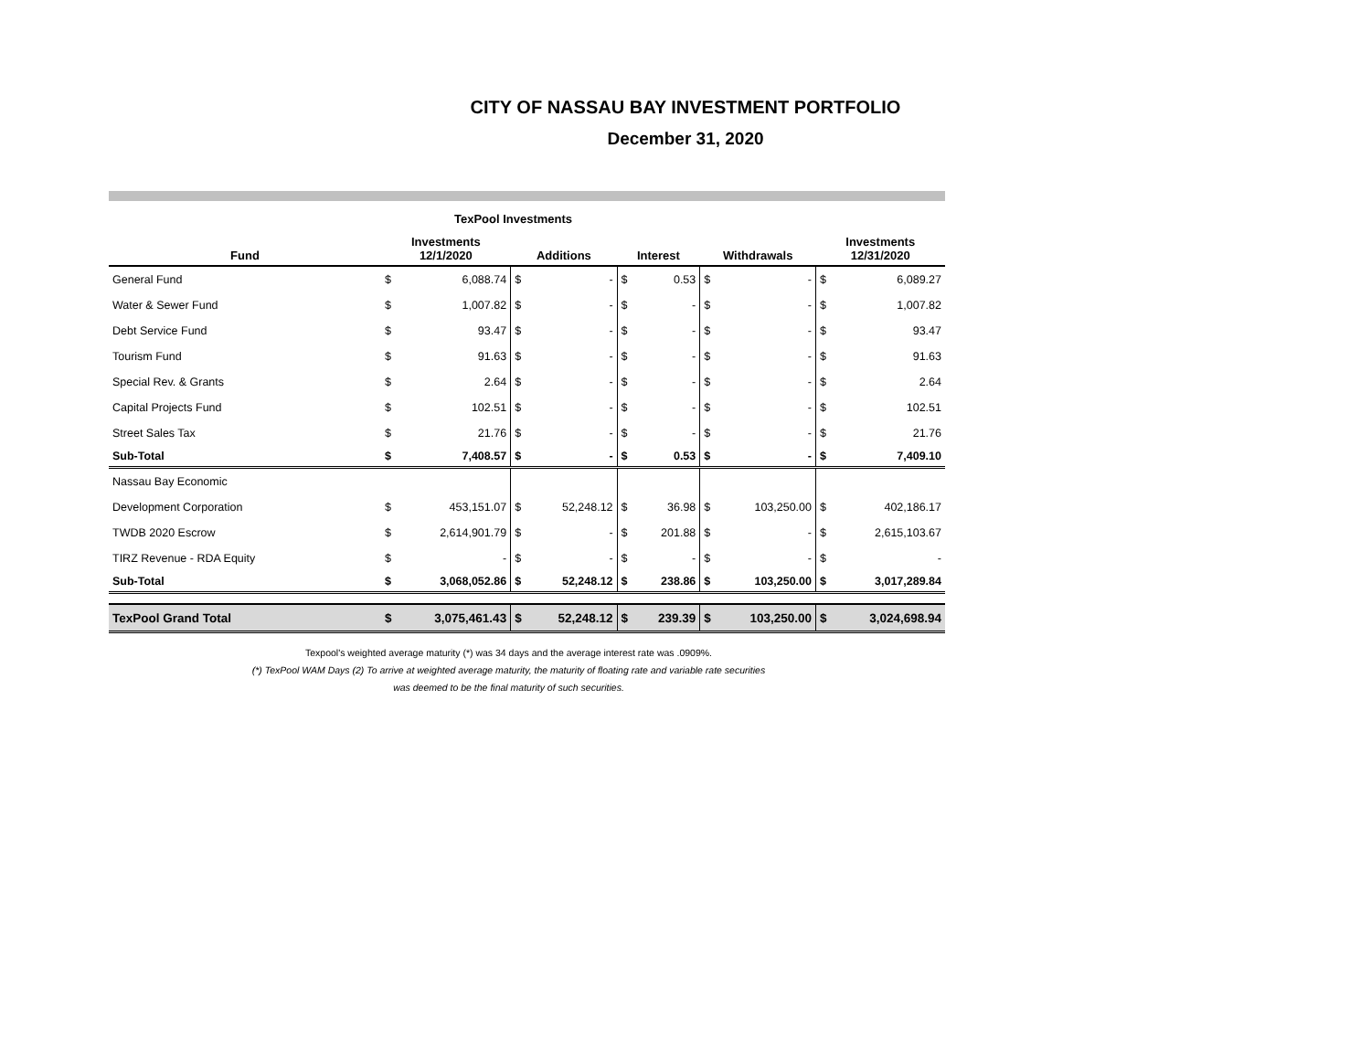CITY OF NASSAU BAY INVESTMENT PORTFOLIO
December 31, 2020
TexPool Investments
| Fund | Investments 12/1/2020 | | Additions | | Interest | | Withdrawals | | Investments 12/31/2020 | |
| --- | --- | --- | --- | --- | --- | --- | --- | --- | --- | --- |
| General Fund | $ | 6,088.74 | $ | - | $ | 0.53 | $ | - | $ | 6,089.27 |
| Water & Sewer Fund | $ | 1,007.82 | $ | - | $ | - | $ | - | $ | 1,007.82 |
| Debt Service Fund | $ | 93.47 | $ | - | $ | - | $ | - | $ | 93.47 |
| Tourism Fund | $ | 91.63 | $ | - | $ | - | $ | - | $ | 91.63 |
| Special Rev. & Grants | $ | 2.64 | $ | - | $ | - | $ | - | $ | 2.64 |
| Capital Projects Fund | $ | 102.51 | $ | - | $ | - | $ | - | $ | 102.51 |
| Street Sales Tax | $ | 21.76 | $ | - | $ | - | $ | - | $ | 21.76 |
| Sub-Total | $ | 7,408.57 | $ | - | $ | 0.53 | $ | - | $ | 7,409.10 |
| Nassau Bay Economic | | | | | | | | | | |
| Development Corporation | $ | 453,151.07 | $ | 52,248.12 | $ | 36.98 | $ | 103,250.00 | $ | 402,186.17 |
| TWDB 2020 Escrow | $ | 2,614,901.79 | $ | - | $ | 201.88 | $ | - | $ | 2,615,103.67 |
| TIRZ Revenue - RDA Equity | $ | - | $ | - | $ | - | $ | - | $ | - |
| Sub-Total | $ | 3,068,052.86 | $ | 52,248.12 | $ | 238.86 | $ | 103,250.00 | $ | 3,017,289.84 |
| TexPool Grand Total | $ | 3,075,461.43 | $ | 52,248.12 | $ | 239.39 | $ | 103,250.00 | $ | 3,024,698.94 |
Texpool's weighted average maturity (*) was 34 days and the average interest rate was .0909%.
(*) TexPool WAM Days (2) To arrive at weighted average maturity, the maturity of floating rate and variable rate securities
was deemed to be the final maturity of such securities.